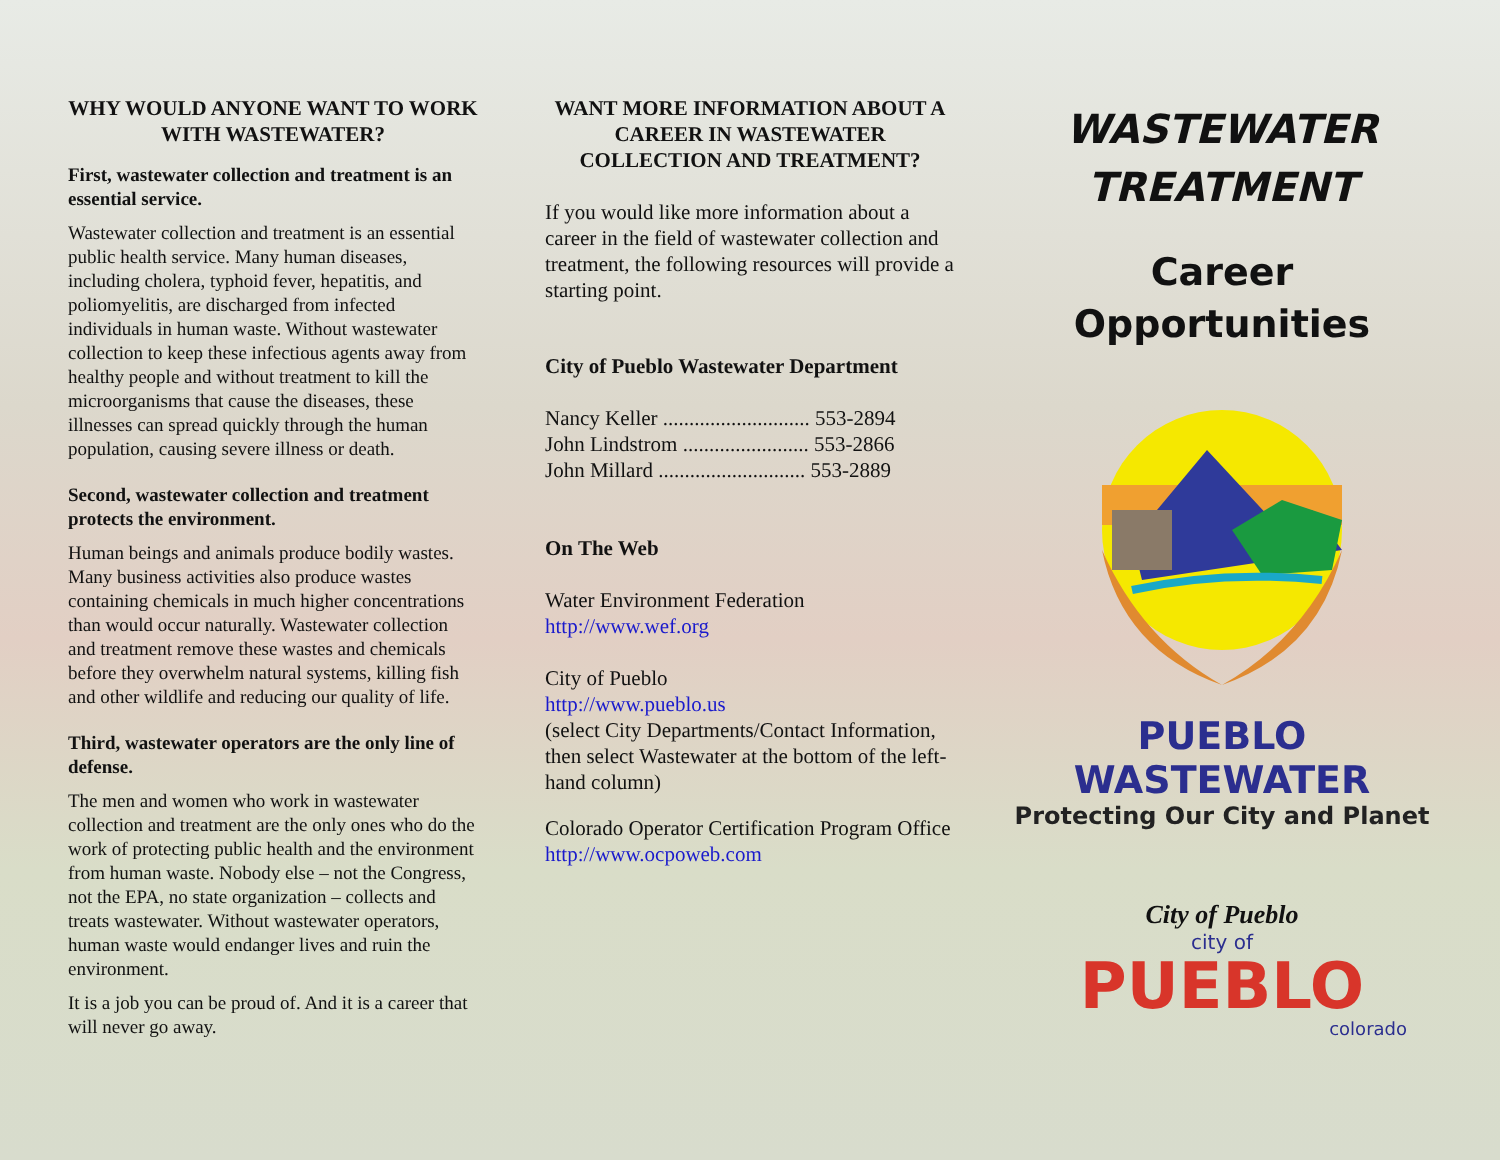WHY WOULD ANYONE WANT TO WORK WITH WASTEWATER?
First, wastewater collection and treatment is an essential service.
Wastewater collection and treatment is an essential public health service. Many human diseases, including cholera, typhoid fever, hepatitis, and poliomyelitis, are discharged from infected individuals in human waste. Without wastewater collection to keep these infectious agents away from healthy people and without treatment to kill the microorganisms that cause the diseases, these illnesses can spread quickly through the human population, causing severe illness or death.
Second, wastewater collection and treatment protects the environment.
Human beings and animals produce bodily wastes. Many business activities also produce wastes containing chemicals in much higher concentrations than would occur naturally. Wastewater collection and treatment remove these wastes and chemicals before they overwhelm natural systems, killing fish and other wildlife and reducing our quality of life.
Third, wastewater operators are the only line of defense.
The men and women who work in wastewater collection and treatment are the only ones who do the work of protecting public health and the environment from human waste. Nobody else – not the Congress, not the EPA, no state organization – collects and treats wastewater. Without wastewater operators, human waste would endanger lives and ruin the environment.
It is a job you can be proud of. And it is a career that will never go away.
WANT MORE INFORMATION ABOUT A CAREER IN WASTEWATER COLLECTION AND TREATMENT?
If you would like more information about a career in the field of wastewater collection and treatment, the following resources will provide a starting point.
City of Pueblo Wastewater Department
Nancy Keller ............................ 553-2894
John Lindstrom ........................ 553-2866
John Millard ............................ 553-2889
On The Web
Water Environment Federation
http://www.wef.org
City of Pueblo
http://www.pueblo.us
(select City Departments/Contact Information, then select Wastewater at the bottom of the left-hand column)
Colorado Operator Certification Program Office
http://www.ocpoweb.com
WASTEWATER
TREATMENT
Career
Opportunities
PUEBLO WASTEWATER
Protecting Our City and Planet
City of Pueblo
city of
PUEBLO
colorado